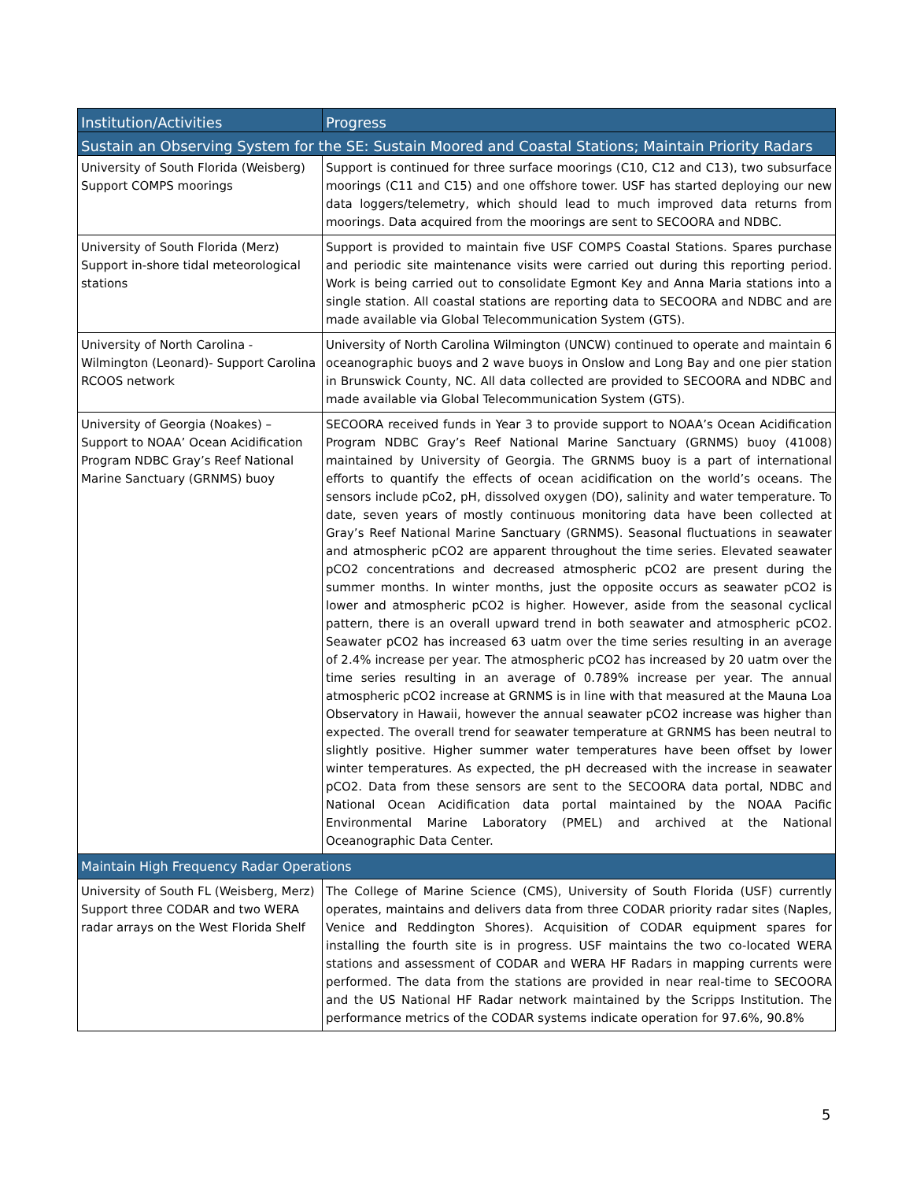| Institution/Activities | Progress |
| --- | --- |
| Sustain an Observing System for the SE: Sustain Moored and Coastal Stations; Maintain Priority Radars | |
| University of South Florida (Weisberg) Support COMPS moorings | Support is continued for three surface moorings (C10, C12 and C13), two subsurface moorings (C11 and C15) and one offshore tower. USF has started deploying our new data loggers/telemetry, which should lead to much improved data returns from moorings. Data acquired from the moorings are sent to SECOORA and NDBC. |
| University of South Florida (Merz) Support in-shore tidal meteorological stations | Support is provided to maintain five USF COMPS Coastal Stations. Spares purchase and periodic site maintenance visits were carried out during this reporting period. Work is being carried out to consolidate Egmont Key and Anna Maria stations into a single station. All coastal stations are reporting data to SECOORA and NDBC and are made available via Global Telecommunication System (GTS). |
| University of North Carolina - Wilmington (Leonard)- Support Carolina RCOOS network | University of North Carolina Wilmington (UNCW) continued to operate and maintain 6 oceanographic buoys and 2 wave buoys in Onslow and Long Bay and one pier station in Brunswick County, NC. All data collected are provided to SECOORA and NDBC and made available via Global Telecommunication System (GTS). |
| University of Georgia (Noakes) – Support to NOAA’ Ocean Acidification Program NDBC Gray’s Reef National Marine Sanctuary (GRNMS) buoy | SECOORA received funds in Year 3 to provide support to NOAA’s Ocean Acidification Program NDBC Gray’s Reef National Marine Sanctuary (GRNMS) buoy (41008) maintained by University of Georgia. The GRNMS buoy is a part of international efforts to quantify the effects of ocean acidification on the world’s oceans. The sensors include pCo2, pH, dissolved oxygen (DO), salinity and water temperature. To date, seven years of mostly continuous monitoring data have been collected at Gray’s Reef National Marine Sanctuary (GRNMS). Seasonal fluctuations in seawater and atmospheric pCO2 are apparent throughout the time series. Elevated seawater pCO2 concentrations and decreased atmospheric pCO2 are present during the summer months. In winter months, just the opposite occurs as seawater pCO2 is lower and atmospheric pCO2 is higher. However, aside from the seasonal cyclical pattern, there is an overall upward trend in both seawater and atmospheric pCO2. Seawater pCO2 has increased 63 uatm over the time series resulting in an average of 2.4% increase per year. The atmospheric pCO2 has increased by 20 uatm over the time series resulting in an average of 0.789% increase per year. The annual atmospheric pCO2 increase at GRNMS is in line with that measured at the Mauna Loa Observatory in Hawaii, however the annual seawater pCO2 increase was higher than expected. The overall trend for seawater temperature at GRNMS has been neutral to slightly positive. Higher summer water temperatures have been offset by lower winter temperatures. As expected, the pH decreased with the increase in seawater pCO2. Data from these sensors are sent to the SECOORA data portal, NDBC and National Ocean Acidification data portal maintained by the NOAA Pacific Environmental Marine Laboratory (PMEL) and archived at the National Oceanographic Data Center. |
| Maintain High Frequency Radar Operations | |
| University of South FL (Weisberg, Merz) Support three CODAR and two WERA radar arrays on the West Florida Shelf | The College of Marine Science (CMS), University of South Florida (USF) currently operates, maintains and delivers data from three CODAR priority radar sites (Naples, Venice and Reddington Shores). Acquisition of CODAR equipment spares for installing the fourth site is in progress. USF maintains the two co-located WERA stations and assessment of CODAR and WERA HF Radars in mapping currents were performed. The data from the stations are provided in near real-time to SECOORA and the US National HF Radar network maintained by the Scripps Institution. The performance metrics of the CODAR systems indicate operation for 97.6%, 90.8% |
5